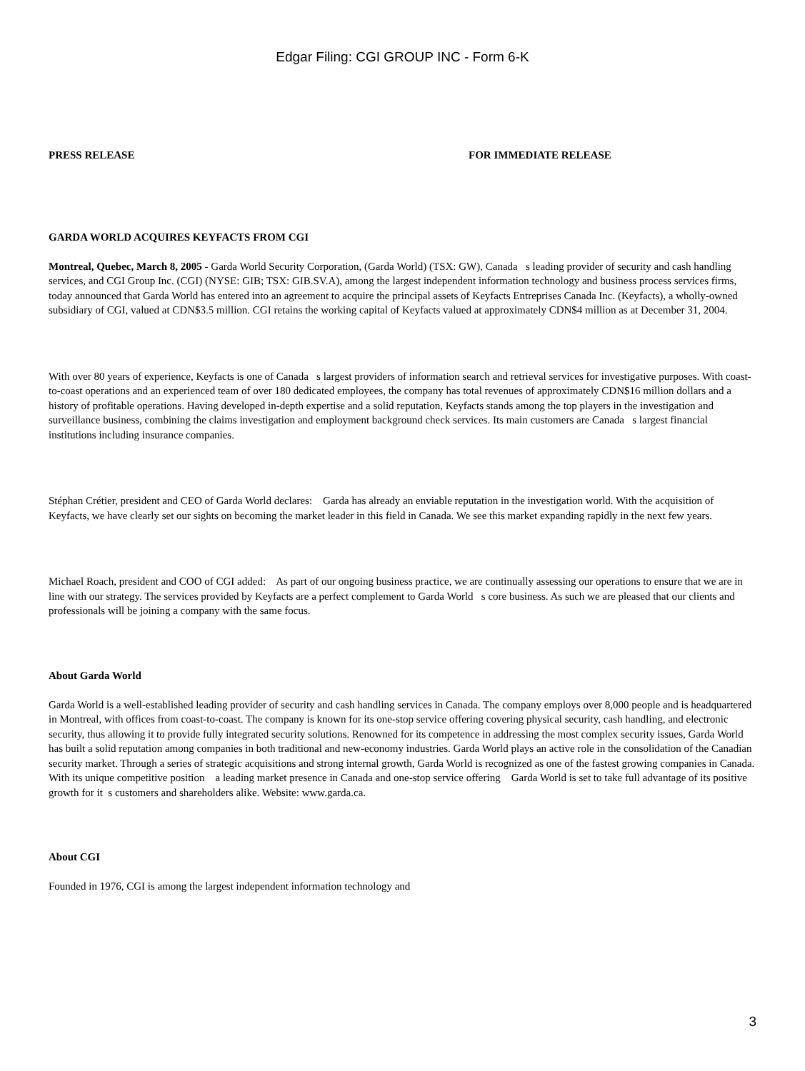Edgar Filing: CGI GROUP INC - Form 6-K
PRESS RELEASE FOR IMMEDIATE RELEASE
GARDA WORLD ACQUIRES KEYFACTS FROM CGI
Montreal, Quebec, March 8, 2005 - Garda World Security Corporation, (Garda World) (TSX: GW), Canada s leading provider of security and cash handling services, and CGI Group Inc. (CGI) (NYSE: GIB; TSX: GIB.SV.A), among the largest independent information technology and business process services firms, today announced that Garda World has entered into an agreement to acquire the principal assets of Keyfacts Entreprises Canada Inc. (Keyfacts), a wholly-owned subsidiary of CGI, valued at CDN$3.5 million. CGI retains the working capital of Keyfacts valued at approximately CDN$4 million as at December 31, 2004.
With over 80 years of experience, Keyfacts is one of Canada s largest providers of information search and retrieval services for investigative purposes. With coast-to-coast operations and an experienced team of over 180 dedicated employees, the company has total revenues of approximately CDN$16 million dollars and a history of profitable operations. Having developed in-depth expertise and a solid reputation, Keyfacts stands among the top players in the investigation and surveillance business, combining the claims investigation and employment background check services. Its main customers are Canada s largest financial institutions including insurance companies.
Stéphan Crétier, president and CEO of Garda World declares: Garda has already an enviable reputation in the investigation world. With the acquisition of Keyfacts, we have clearly set our sights on becoming the market leader in this field in Canada. We see this market expanding rapidly in the next few years.
Michael Roach, president and COO of CGI added: As part of our ongoing business practice, we are continually assessing our operations to ensure that we are in line with our strategy. The services provided by Keyfacts are a perfect complement to Garda World s core business. As such we are pleased that our clients and professionals will be joining a company with the same focus.
About Garda World
Garda World is a well-established leading provider of security and cash handling services in Canada. The company employs over 8,000 people and is headquartered in Montreal, with offices from coast-to-coast. The company is known for its one-stop service offering covering physical security, cash handling, and electronic security, thus allowing it to provide fully integrated security solutions. Renowned for its competence in addressing the most complex security issues, Garda World has built a solid reputation among companies in both traditional and new-economy industries. Garda World plays an active role in the consolidation of the Canadian security market. Through a series of strategic acquisitions and strong internal growth, Garda World is recognized as one of the fastest growing companies in Canada. With its unique competitive position a leading market presence in Canada and one-stop service offering Garda World is set to take full advantage of its positive growth for it s customers and shareholders alike. Website: www.garda.ca.
About CGI
Founded in 1976, CGI is among the largest independent information technology and
3